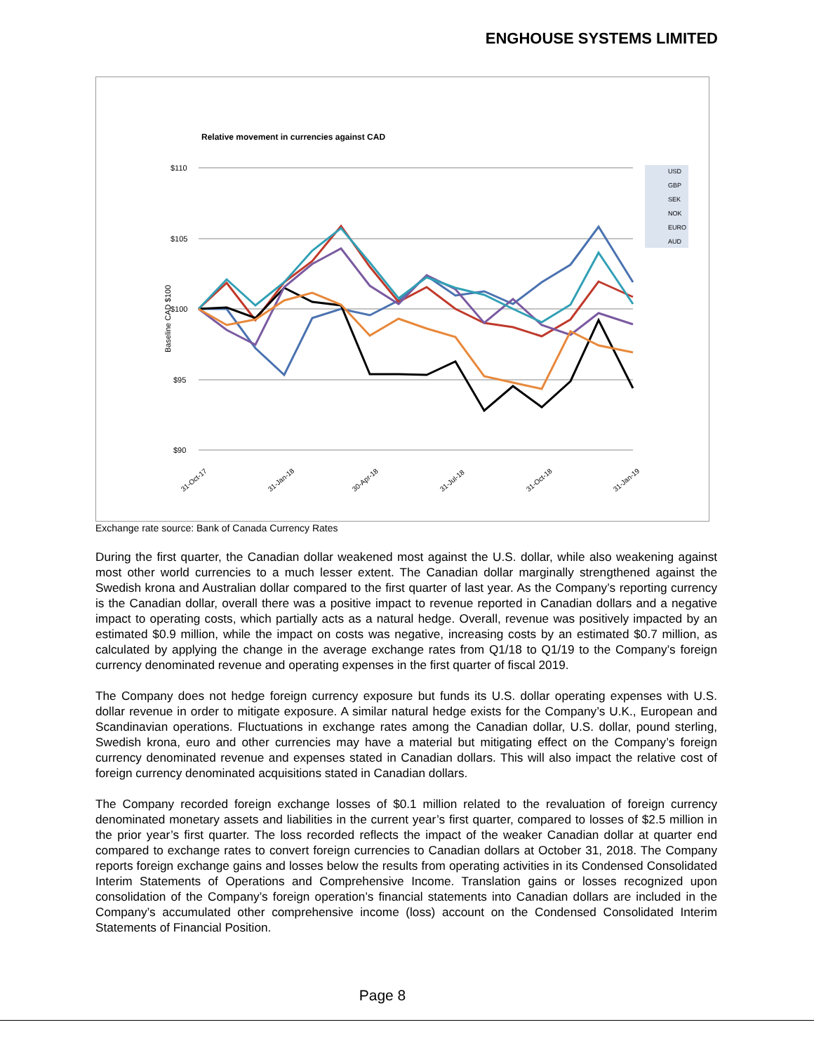ENGHOUSE SYSTEMS LIMITED
Relative movement in currencies against CAD
$110
$105
$100
$95
$90
Baseline CAD $100
USD
GBP
SEK
NOK
EURO
AUD
31-Oct-17
31-Jan-18
30-Apr-18
31-Jul-18
31-Oct-18
31-Jan-19
Exchange rate source: Bank of Canada Currency Rates
During the first quarter, the Canadian dollar weakened most against the U.S. dollar, while also weakening against most other world currencies to a much lesser extent. The Canadian dollar marginally strengthened against the Swedish krona and Australian dollar compared to the first quarter of last year. As the Company’s reporting currency is the Canadian dollar, overall there was a positive impact to revenue reported in Canadian dollars and a negative impact to operating costs, which partially acts as a natural hedge. Overall, revenue was positively impacted by an estimated $0.9 million, while the impact on costs was negative, increasing costs by an estimated $0.7 million, as calculated by applying the change in the average exchange rates from Q1/18 to Q1/19 to the Company’s foreign currency denominated revenue and operating expenses in the first quarter of fiscal 2019.
The Company does not hedge foreign currency exposure but funds its U.S. dollar operating expenses with U.S. dollar revenue in order to mitigate exposure. A similar natural hedge exists for the Company’s U.K., European and Scandinavian operations. Fluctuations in exchange rates among the Canadian dollar, U.S. dollar, pound sterling, Swedish krona, euro and other currencies may have a material but mitigating effect on the Company’s foreign currency denominated revenue and expenses stated in Canadian dollars. This will also impact the relative cost of foreign currency denominated acquisitions stated in Canadian dollars.
The Company recorded foreign exchange losses of $0.1 million related to the revaluation of foreign currency denominated monetary assets and liabilities in the current year’s first quarter, compared to losses of $2.5 million in the prior year’s first quarter. The loss recorded reflects the impact of the weaker Canadian dollar at quarter end compared to exchange rates to convert foreign currencies to Canadian dollars at October 31, 2018. The Company reports foreign exchange gains and losses below the results from operating activities in its Condensed Consolidated Interim Statements of Operations and Comprehensive Income. Translation gains or losses recognized upon consolidation of the Company’s foreign operation’s financial statements into Canadian dollars are included in the Company’s accumulated other comprehensive income (loss) account on the Condensed Consolidated Interim Statements of Financial Position.
Page 8